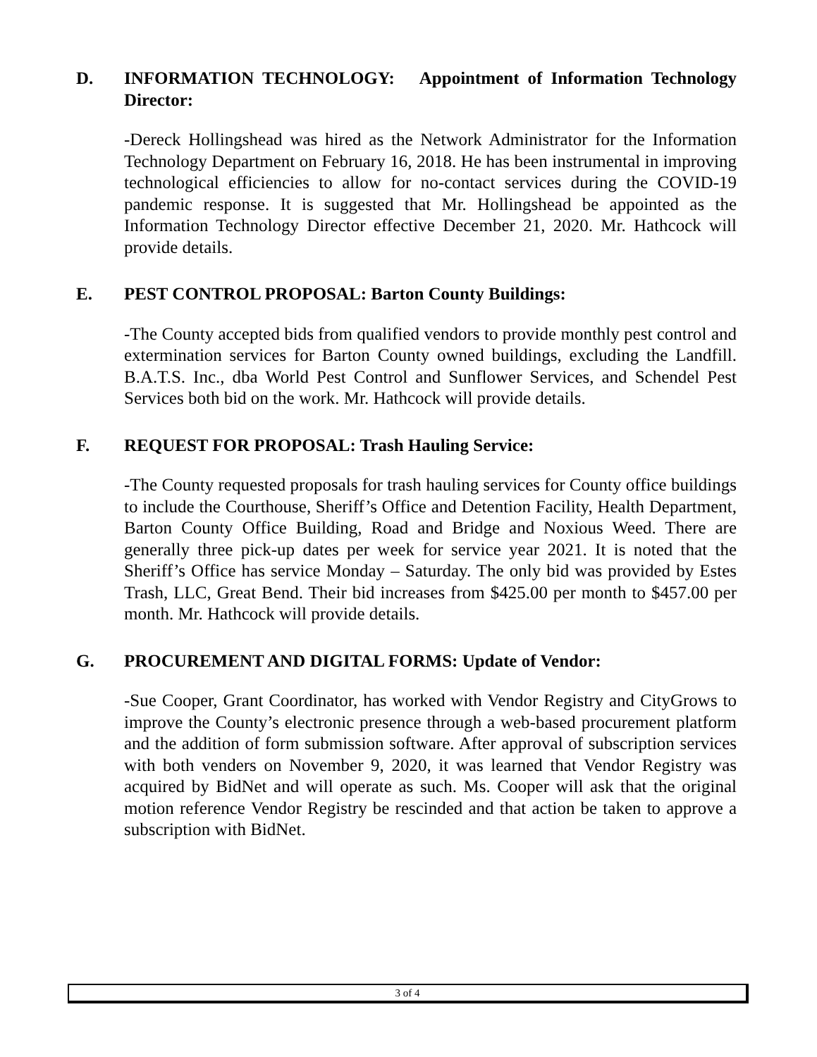D. INFORMATION TECHNOLOGY: Appointment of Information Technology Director:
-Dereck Hollingshead was hired as the Network Administrator for the Information Technology Department on February 16, 2018. He has been instrumental in improving technological efficiencies to allow for no-contact services during the COVID-19 pandemic response. It is suggested that Mr. Hollingshead be appointed as the Information Technology Director effective December 21, 2020. Mr. Hathcock will provide details.
E. PEST CONTROL PROPOSAL: Barton County Buildings:
-The County accepted bids from qualified vendors to provide monthly pest control and extermination services for Barton County owned buildings, excluding the Landfill. B.A.T.S. Inc., dba World Pest Control and Sunflower Services, and Schendel Pest Services both bid on the work. Mr. Hathcock will provide details.
F. REQUEST FOR PROPOSAL: Trash Hauling Service:
-The County requested proposals for trash hauling services for County office buildings to include the Courthouse, Sheriff’s Office and Detention Facility, Health Department, Barton County Office Building, Road and Bridge and Noxious Weed. There are generally three pick-up dates per week for service year 2021. It is noted that the Sheriff’s Office has service Monday – Saturday. The only bid was provided by Estes Trash, LLC, Great Bend. Their bid increases from $425.00 per month to $457.00 per month. Mr. Hathcock will provide details.
G. PROCUREMENT AND DIGITAL FORMS: Update of Vendor:
-Sue Cooper, Grant Coordinator, has worked with Vendor Registry and CityGrows to improve the County’s electronic presence through a web-based procurement platform and the addition of form submission software. After approval of subscription services with both venders on November 9, 2020, it was learned that Vendor Registry was acquired by BidNet and will operate as such. Ms. Cooper will ask that the original motion reference Vendor Registry be rescinded and that action be taken to approve a subscription with BidNet.
3 of 4